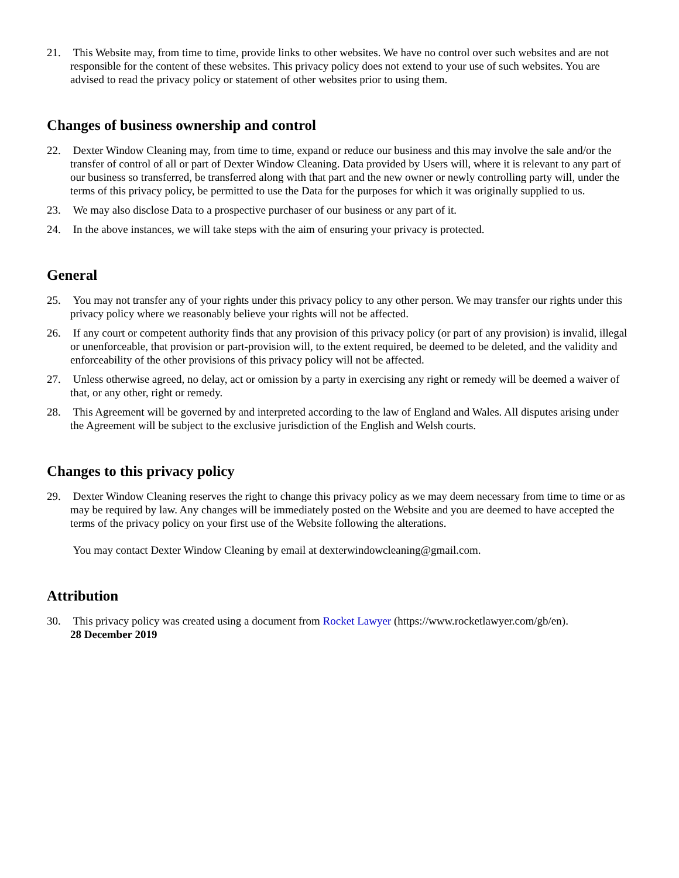21. This Website may, from time to time, provide links to other websites. We have no control over such websites and are not responsible for the content of these websites. This privacy policy does not extend to your use of such websites. You are advised to read the privacy policy or statement of other websites prior to using them.
Changes of business ownership and control
22. Dexter Window Cleaning may, from time to time, expand or reduce our business and this may involve the sale and/or the transfer of control of all or part of Dexter Window Cleaning. Data provided by Users will, where it is relevant to any part of our business so transferred, be transferred along with that part and the new owner or newly controlling party will, under the terms of this privacy policy, be permitted to use the Data for the purposes for which it was originally supplied to us.
23. We may also disclose Data to a prospective purchaser of our business or any part of it.
24. In the above instances, we will take steps with the aim of ensuring your privacy is protected.
General
25. You may not transfer any of your rights under this privacy policy to any other person. We may transfer our rights under this privacy policy where we reasonably believe your rights will not be affected.
26. If any court or competent authority finds that any provision of this privacy policy (or part of any provision) is invalid, illegal or unenforceable, that provision or part-provision will, to the extent required, be deemed to be deleted, and the validity and enforceability of the other provisions of this privacy policy will not be affected.
27. Unless otherwise agreed, no delay, act or omission by a party in exercising any right or remedy will be deemed a waiver of that, or any other, right or remedy.
28. This Agreement will be governed by and interpreted according to the law of England and Wales. All disputes arising under the Agreement will be subject to the exclusive jurisdiction of the English and Welsh courts.
Changes to this privacy policy
29. Dexter Window Cleaning reserves the right to change this privacy policy as we may deem necessary from time to time or as may be required by law. Any changes will be immediately posted on the Website and you are deemed to have accepted the terms of the privacy policy on your first use of the Website following the alterations.
You may contact Dexter Window Cleaning by email at dexterwindowcleaning@gmail.com.
Attribution
30. This privacy policy was created using a document from Rocket Lawyer (https://www.rocketlawyer.com/gb/en).
28 December 2019